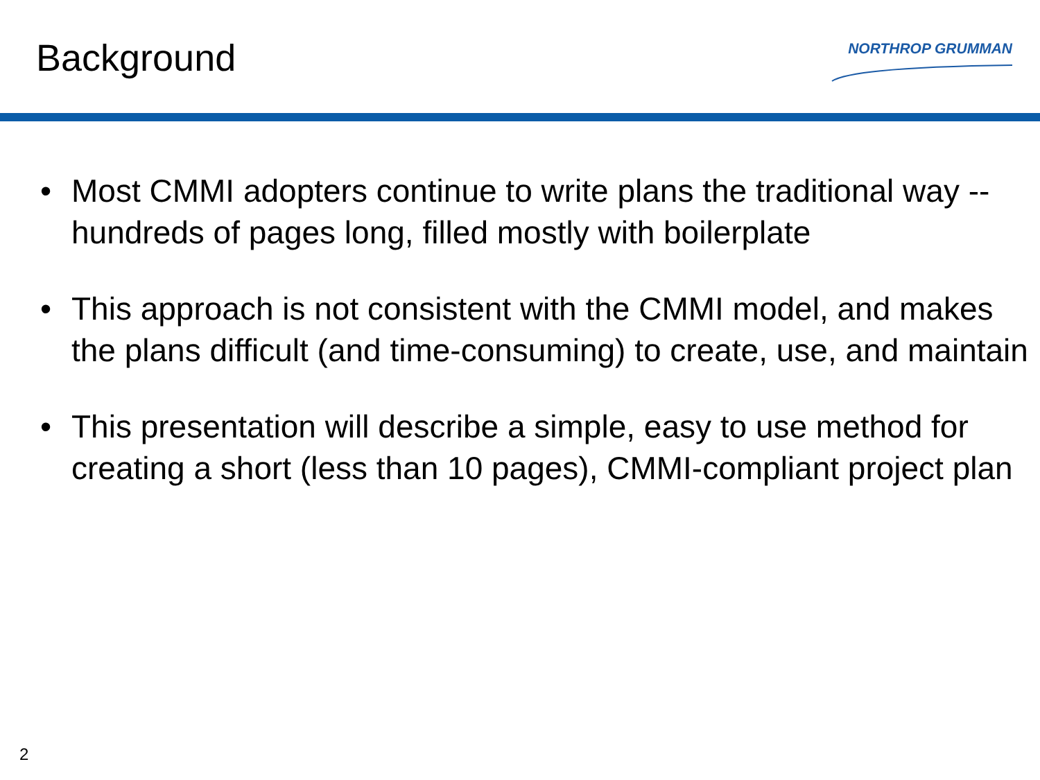Background
NORTHROP GRUMMAN
• Most CMMI adopters continue to write plans the traditional way -- hundreds of pages long, filled mostly with boilerplate
• This approach is not consistent with the CMMI model, and makes the plans difficult (and time-consuming) to create, use, and maintain
• This presentation will describe a simple, easy to use method for creating a short (less than 10 pages), CMMI-compliant project plan
2